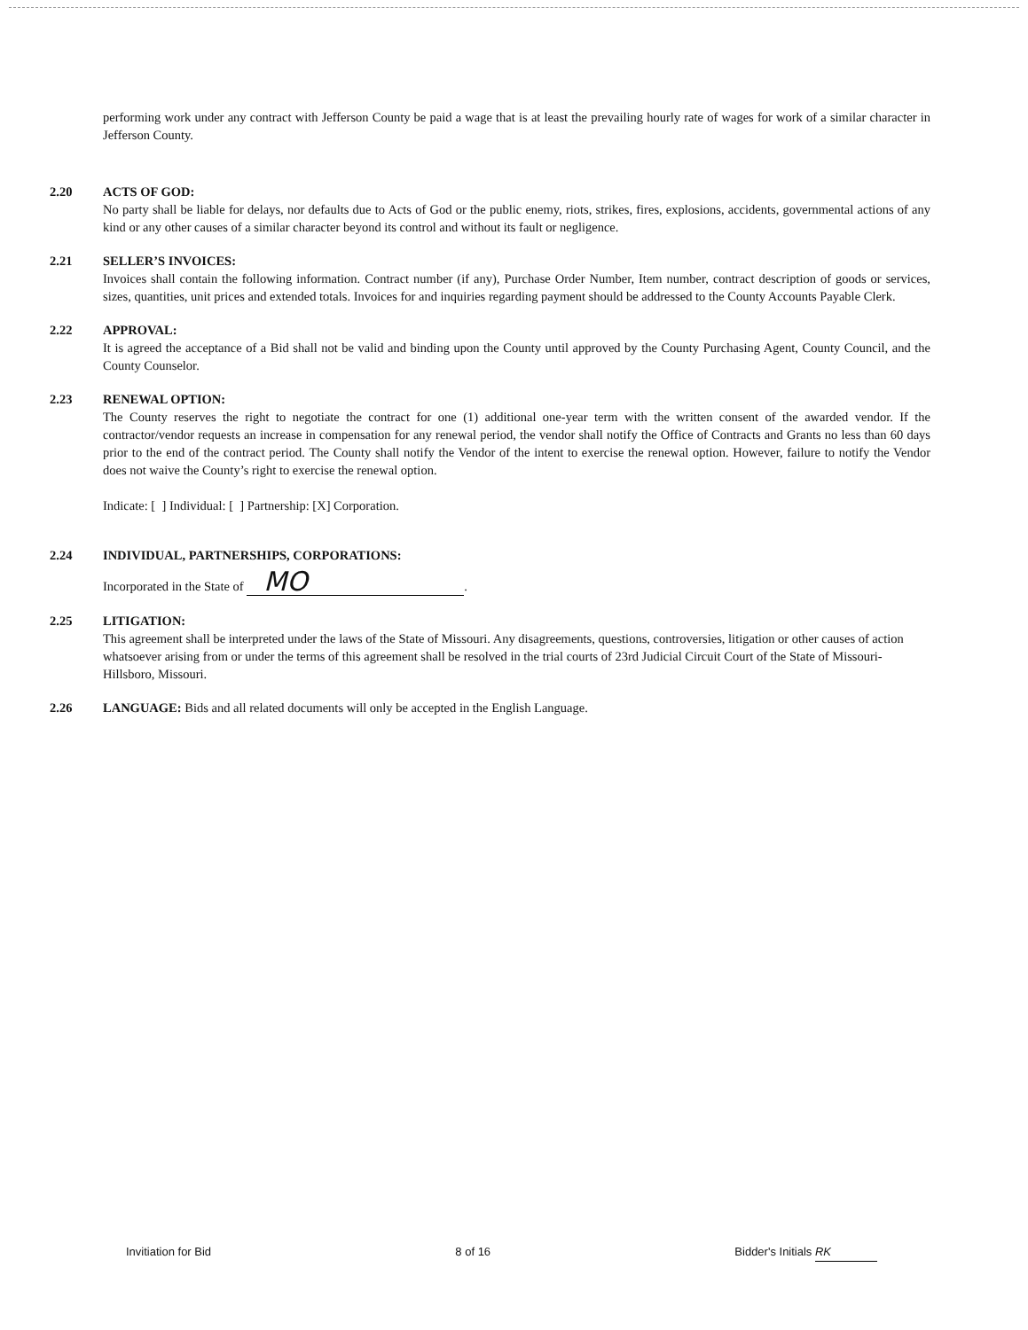performing work under any contract with Jefferson County be paid a wage that is at least the prevailing hourly rate of wages for work of a similar character in Jefferson County.
2.20 ACTS OF GOD:
No party shall be liable for delays, nor defaults due to Acts of God or the public enemy, riots, strikes, fires, explosions, accidents, governmental actions of any kind or any other causes of a similar character beyond its control and without its fault or negligence.
2.21 SELLER’S INVOICES:
Invoices shall contain the following information. Contract number (if any), Purchase Order Number, Item number, contract description of goods or services, sizes, quantities, unit prices and extended totals. Invoices for and inquiries regarding payment should be addressed to the County Accounts Payable Clerk.
2.22 APPROVAL:
It is agreed the acceptance of a Bid shall not be valid and binding upon the County until approved by the County Purchasing Agent, County Council, and the County Counselor.
2.23 RENEWAL OPTION:
The County reserves the right to negotiate the contract for one (1) additional one-year term with the written consent of the awarded vendor. If the contractor/vendor requests an increase in compensation for any renewal period, the vendor shall notify the Office of Contracts and Grants no less than 60 days prior to the end of the contract period. The County shall notify the Vendor of the intent to exercise the renewal option. However, failure to notify the Vendor does not waive the County’s right to exercise the renewal option.
Indicate: [ ] Individual: [ ] Partnership: [X] Corporation.
2.24 INDIVIDUAL, PARTNERSHIPS, CORPORATIONS:
Incorporated in the State of MO.
2.25 LITIGATION:
This agreement shall be interpreted under the laws of the State of Missouri. Any disagreements, questions, controversies, litigation or other causes of action whatsoever arising from or under the terms of this agreement shall be resolved in the trial courts of 23rd Judicial Circuit Court of the State of Missouri-Hillsboro, Missouri.
2.26 LANGUAGE: Bids and all related documents will only be accepted in the English Language.
Invitiation for Bid 8 of 16 Bidder's Initials RK